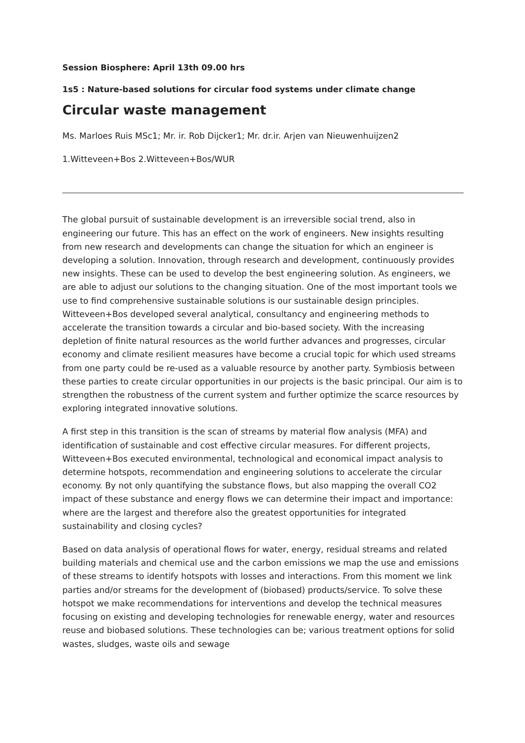Session Biosphere: April 13th 09.00 hrs
1s5 : Nature-based solutions for circular food systems under climate change
Circular waste management
Ms. Marloes Ruis MSc1; Mr. ir. Rob Dijcker1; Mr. dr.ir. Arjen van Nieuwenhuijzen2
1.Witteveen+Bos 2.Witteveen+Bos/WUR
The global pursuit of sustainable development is an irreversible social trend, also in engineering our future. This has an effect on the work of engineers. New insights resulting from new research and developments can change the situation for which an engineer is developing a solution. Innovation, through research and development, continuously provides new insights. These can be used to develop the best engineering solution. As engineers, we are able to adjust our solutions to the changing situation. One of the most important tools we use to find comprehensive sustainable solutions is our sustainable design principles. Witteveen+Bos developed several analytical, consultancy and engineering methods to accelerate the transition towards a circular and bio-based society. With the increasing depletion of finite natural resources as the world further advances and progresses, circular economy and climate resilient measures have become a crucial topic for which used streams from one party could be re-used as a valuable resource by another party. Symbiosis between these parties to create circular opportunities in our projects is the basic principal. Our aim is to strengthen the robustness of the current system and further optimize the scarce resources by exploring integrated innovative solutions.
A first step in this transition is the scan of streams by material flow analysis (MFA) and identification of sustainable and cost effective circular measures. For different projects, Witteveen+Bos executed environmental, technological and economical impact analysis to determine hotspots, recommendation and engineering solutions to accelerate the circular economy. By not only quantifying the substance flows, but also mapping the overall CO2 impact of these substance and energy flows we can determine their impact and importance: where are the largest and therefore also the greatest opportunities for integrated sustainability and closing cycles?
Based on data analysis of operational flows for water, energy, residual streams and related building materials and chemical use and the carbon emissions we map the use and emissions of these streams to identify hotspots with losses and interactions. From this moment we link parties and/or streams for the development of (biobased) products/service. To solve these hotspot we make recommendations for interventions and develop the technical measures focusing on existing and developing technologies for renewable energy, water and resources reuse and biobased solutions. These technologies can be; various treatment options for solid wastes, sludges, waste oils and sewage